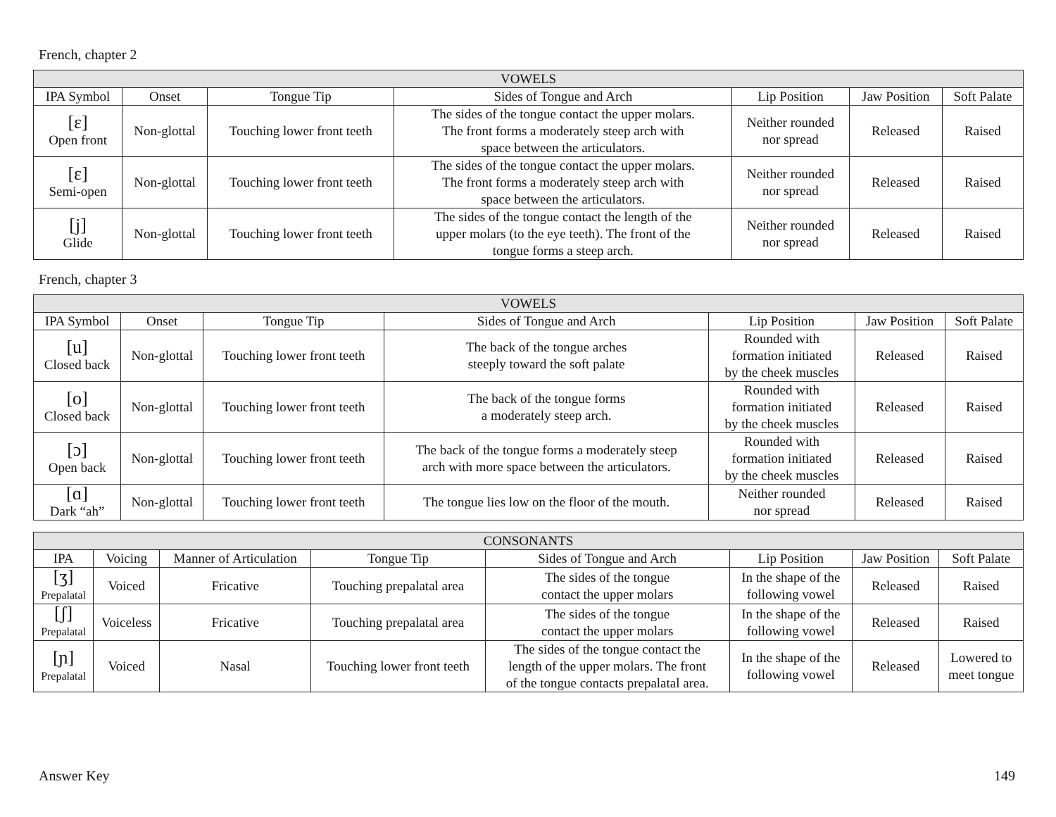French, chapter 2
| VOWELS | | | | | | |
| --- | --- | --- | --- | --- | --- | --- |
| IPA Symbol | Onset | Tongue Tip | Sides of Tongue and Arch | Lip Position | Jaw Position | Soft Palate |
| [ɛ] Open front | Non-glottal | Touching lower front teeth | The sides of the tongue contact the upper molars. The front forms a moderately steep arch with space between the articulators. | Neither rounded nor spread | Released | Raised |
| [ɛ] Semi-open | Non-glottal | Touching lower front teeth | The sides of the tongue contact the upper molars. The front forms a moderately steep arch with space between the articulators. | Neither rounded nor spread | Released | Raised |
| [j] Glide | Non-glottal | Touching lower front teeth | The sides of the tongue contact the length of the upper molars (to the eye teeth). The front of the tongue forms a steep arch. | Neither rounded nor spread | Released | Raised |
French, chapter 3
| VOWELS | | | | | | |
| --- | --- | --- | --- | --- | --- | --- |
| IPA Symbol | Onset | Tongue Tip | Sides of Tongue and Arch | Lip Position | Jaw Position | Soft Palate |
| [u] Closed back | Non-glottal | Touching lower front teeth | The back of the tongue arches steeply toward the soft palate | Rounded with formation initiated by the cheek muscles | Released | Raised |
| [o] Closed back | Non-glottal | Touching lower front teeth | The back of the tongue forms a moderately steep arch. | Rounded with formation initiated by the cheek muscles | Released | Raised |
| [ɔ] Open back | Non-glottal | Touching lower front teeth | The back of the tongue forms a moderately steep arch with more space between the articulators. | Rounded with formation initiated by the cheek muscles | Released | Raised |
| [ɑ] Dark “ah” | Non-glottal | Touching lower front teeth | The tongue lies low on the floor of the mouth. | Neither rounded nor spread | Released | Raised |
| CONSONANTS | | | | | | | |
| --- | --- | --- | --- | --- | --- | --- | --- |
| IPA | Voicing | Manner of Articulation | Tongue Tip | Sides of Tongue and Arch | Lip Position | Jaw Position | Soft Palate |
| [ʒ] Prepalatal | Voiced | Fricative | Touching prepalatal area | The sides of the tongue contact the upper molars | In the shape of the following vowel | Released | Raised |
| [ʃ] Prepalatal | Voiceless | Fricative | Touching prepalatal area | The sides of the tongue contact the upper molars | In the shape of the following vowel | Released | Raised |
| [ɲ] Prepalatal | Voiced | Nasal | Touching lower front teeth | The sides of the tongue contact the length of the upper molars. The front of the tongue contacts prepalatal area. | In the shape of the following vowel | Released | Lowered to meet tongue |
Answer Key 149